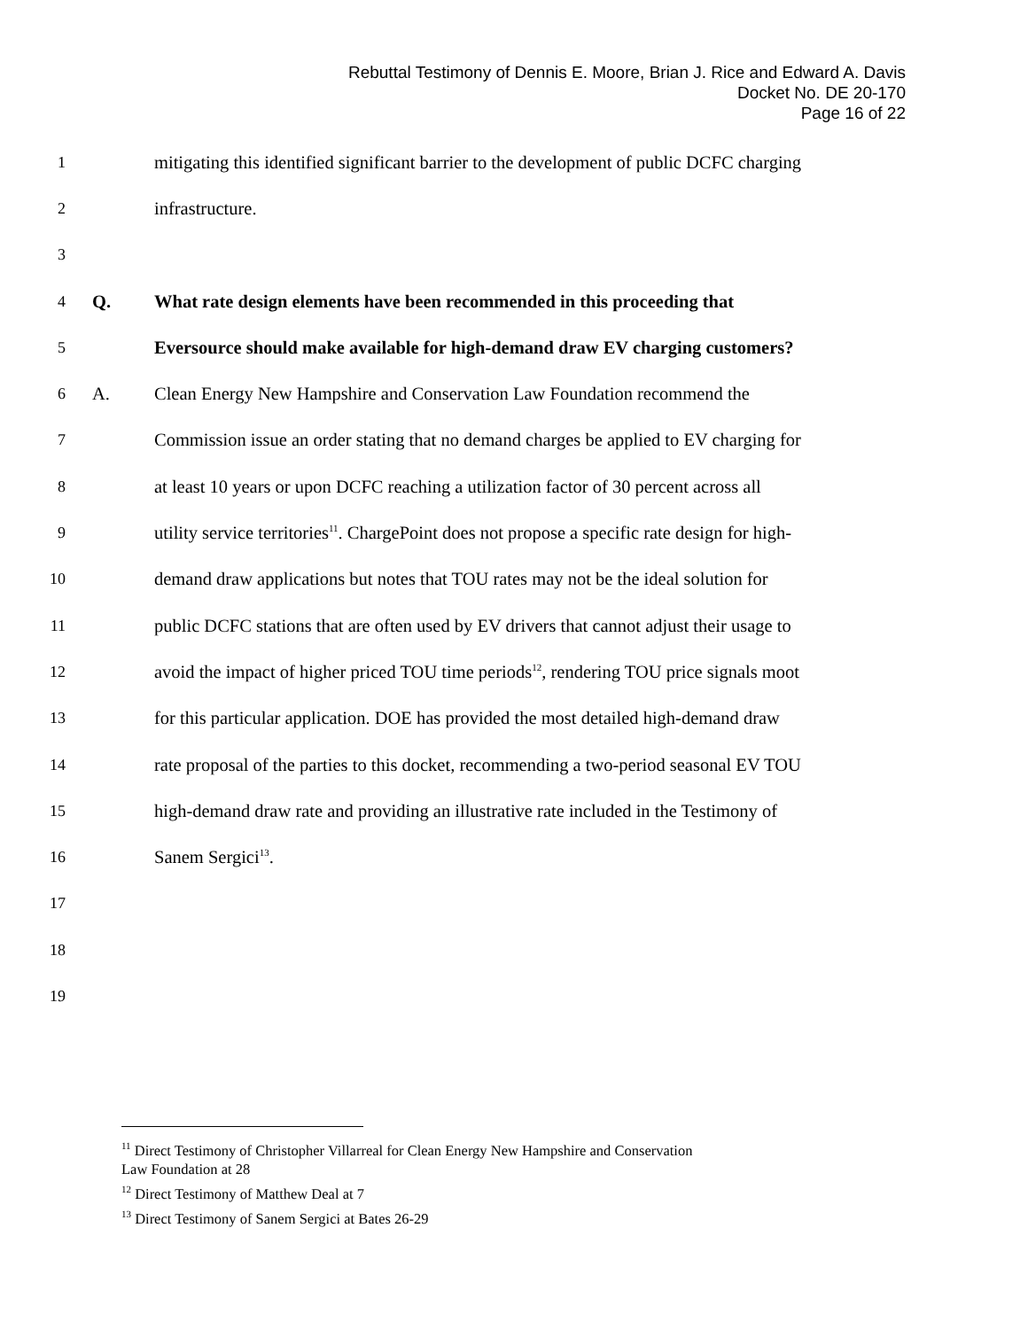Rebuttal Testimony of Dennis E. Moore, Brian J. Rice and Edward A. Davis
Docket No. DE 20-170
Page 16 of 22
1 mitigating this identified significant barrier to the development of public DCFC charging
2 infrastructure.
3
4 Q. What rate design elements have been recommended in this proceeding that
5 Eversource should make available for high-demand draw EV charging customers?
6 A. Clean Energy New Hampshire and Conservation Law Foundation recommend the
7 Commission issue an order stating that no demand charges be applied to EV charging for
8 at least 10 years or upon DCFC reaching a utilization factor of 30 percent across all
9 utility service territories<sup>11</sup>. ChargePoint does not propose a specific rate design for high-
10 demand draw applications but notes that TOU rates may not be the ideal solution for
11 public DCFC stations that are often used by EV drivers that cannot adjust their usage to
12 avoid the impact of higher priced TOU time periods<sup>12</sup>, rendering TOU price signals moot
13 for this particular application. DOE has provided the most detailed high-demand draw
14 rate proposal of the parties to this docket, recommending a two-period seasonal EV TOU
15 high-demand draw rate and providing an illustrative rate included in the Testimony of
16 Sanem Sergici<sup>13</sup>.
17
18
19
<sup>11</sup> Direct Testimony of Christopher Villarreal for Clean Energy New Hampshire and Conservation
Law Foundation at 28
<sup>12</sup> Direct Testimony of Matthew Deal at 7
<sup>13</sup> Direct Testimony of Sanem Sergici at Bates 26-29